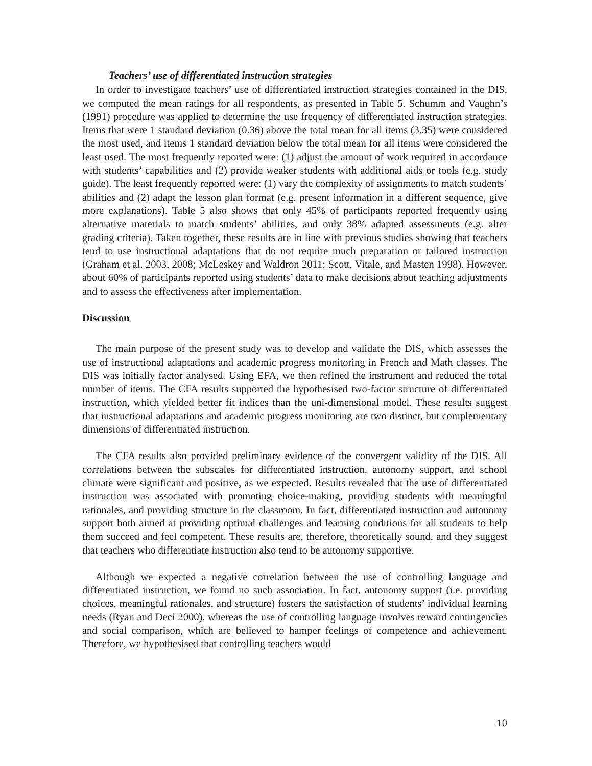Teachers’ use of differentiated instruction strategies
In order to investigate teachers’ use of differentiated instruction strategies contained in the DIS, we computed the mean ratings for all respondents, as presented in Table 5. Schumm and Vaughn’s (1991) procedure was applied to determine the use frequency of differentiated instruction strategies. Items that were 1 standard deviation (0.36) above the total mean for all items (3.35) were considered the most used, and items 1 standard deviation below the total mean for all items were considered the least used. The most frequently reported were: (1) adjust the amount of work required in accordance with students’ capabilities and (2) provide weaker students with additional aids or tools (e.g. study guide). The least frequently reported were: (1) vary the complexity of assignments to match students’ abilities and (2) adapt the lesson plan format (e.g. present information in a different sequence, give more explanations). Table 5 also shows that only 45% of participants reported frequently using alternative materials to match students’ abilities, and only 38% adapted assessments (e.g. alter grading criteria). Taken together, these results are in line with previous studies showing that teachers tend to use instructional adaptations that do not require much preparation or tailored instruction (Graham et al. 2003, 2008; McLeskey and Waldron 2011; Scott, Vitale, and Masten 1998). However, about 60% of participants reported using students’ data to make decisions about teaching adjustments and to assess the effectiveness after implementation.
Discussion
The main purpose of the present study was to develop and validate the DIS, which assesses the use of instructional adaptations and academic progress monitoring in French and Math classes. The DIS was initially factor analysed. Using EFA, we then refined the instrument and reduced the total number of items. The CFA results supported the hypothesised two-factor structure of differentiated instruction, which yielded better fit indices than the uni-dimensional model. These results suggest that instructional adaptations and academic progress monitoring are two distinct, but complementary dimensions of differentiated instruction.
The CFA results also provided preliminary evidence of the convergent validity of the DIS. All correlations between the subscales for differentiated instruction, autonomy support, and school climate were significant and positive, as we expected. Results revealed that the use of differentiated instruction was associated with promoting choice-making, providing students with meaningful rationales, and providing structure in the classroom. In fact, differentiated instruction and autonomy support both aimed at providing optimal challenges and learning conditions for all students to help them succeed and feel competent. These results are, therefore, theoretically sound, and they suggest that teachers who differentiate instruction also tend to be autonomy supportive.
Although we expected a negative correlation between the use of controlling language and differentiated instruction, we found no such association. In fact, autonomy support (i.e. providing choices, meaningful rationales, and structure) fosters the satisfaction of students’ individual learning needs (Ryan and Deci 2000), whereas the use of controlling language involves reward contingencies and social comparison, which are believed to hamper feelings of competence and achievement. Therefore, we hypothesised that controlling teachers would
10